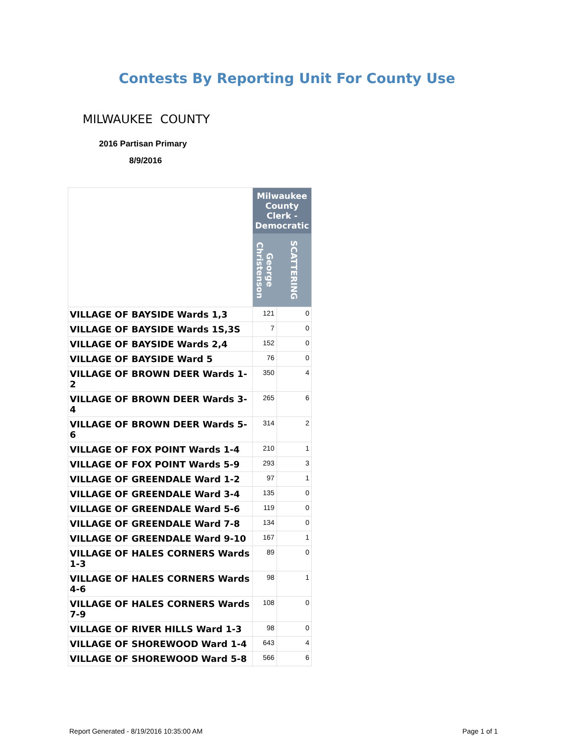Contests By Reporting Unit For County Use
MILWAUKEE COUNTY
2016 Partisan Primary
8/9/2016
| | Milwaukee County Clerk - Democratic | |
| | George Christenson | SCATTERING |
| VILLAGE OF BAYSIDE Wards 1,3 | 121 | 0 |
| VILLAGE OF BAYSIDE Wards 1S,3S | 7 | 0 |
| VILLAGE OF BAYSIDE Wards 2,4 | 152 | 0 |
| VILLAGE OF BAYSIDE Ward 5 | 76 | 0 |
| VILLAGE OF BROWN DEER Wards 1-2 | 350 | 4 |
| VILLAGE OF BROWN DEER Wards 3-4 | 265 | 6 |
| VILLAGE OF BROWN DEER Wards 5-6 | 314 | 2 |
| VILLAGE OF FOX POINT Wards 1-4 | 210 | 1 |
| VILLAGE OF FOX POINT Wards 5-9 | 293 | 3 |
| VILLAGE OF GREENDALE Ward 1-2 | 97 | 1 |
| VILLAGE OF GREENDALE Ward 3-4 | 135 | 0 |
| VILLAGE OF GREENDALE Ward 5-6 | 119 | 0 |
| VILLAGE OF GREENDALE Ward 7-8 | 134 | 0 |
| VILLAGE OF GREENDALE Ward 9-10 | 167 | 1 |
| VILLAGE OF HALES CORNERS Wards 1-3 | 89 | 0 |
| VILLAGE OF HALES CORNERS Wards 4-6 | 98 | 1 |
| VILLAGE OF HALES CORNERS Wards 7-9 | 108 | 0 |
| VILLAGE OF RIVER HILLS Ward 1-3 | 98 | 0 |
| VILLAGE OF SHOREWOOD Ward 1-4 | 643 | 4 |
| VILLAGE OF SHOREWOOD Ward 5-8 | 566 | 6 |
Report Generated - 8/19/2016 10:35:00 AM Page 1 of 1